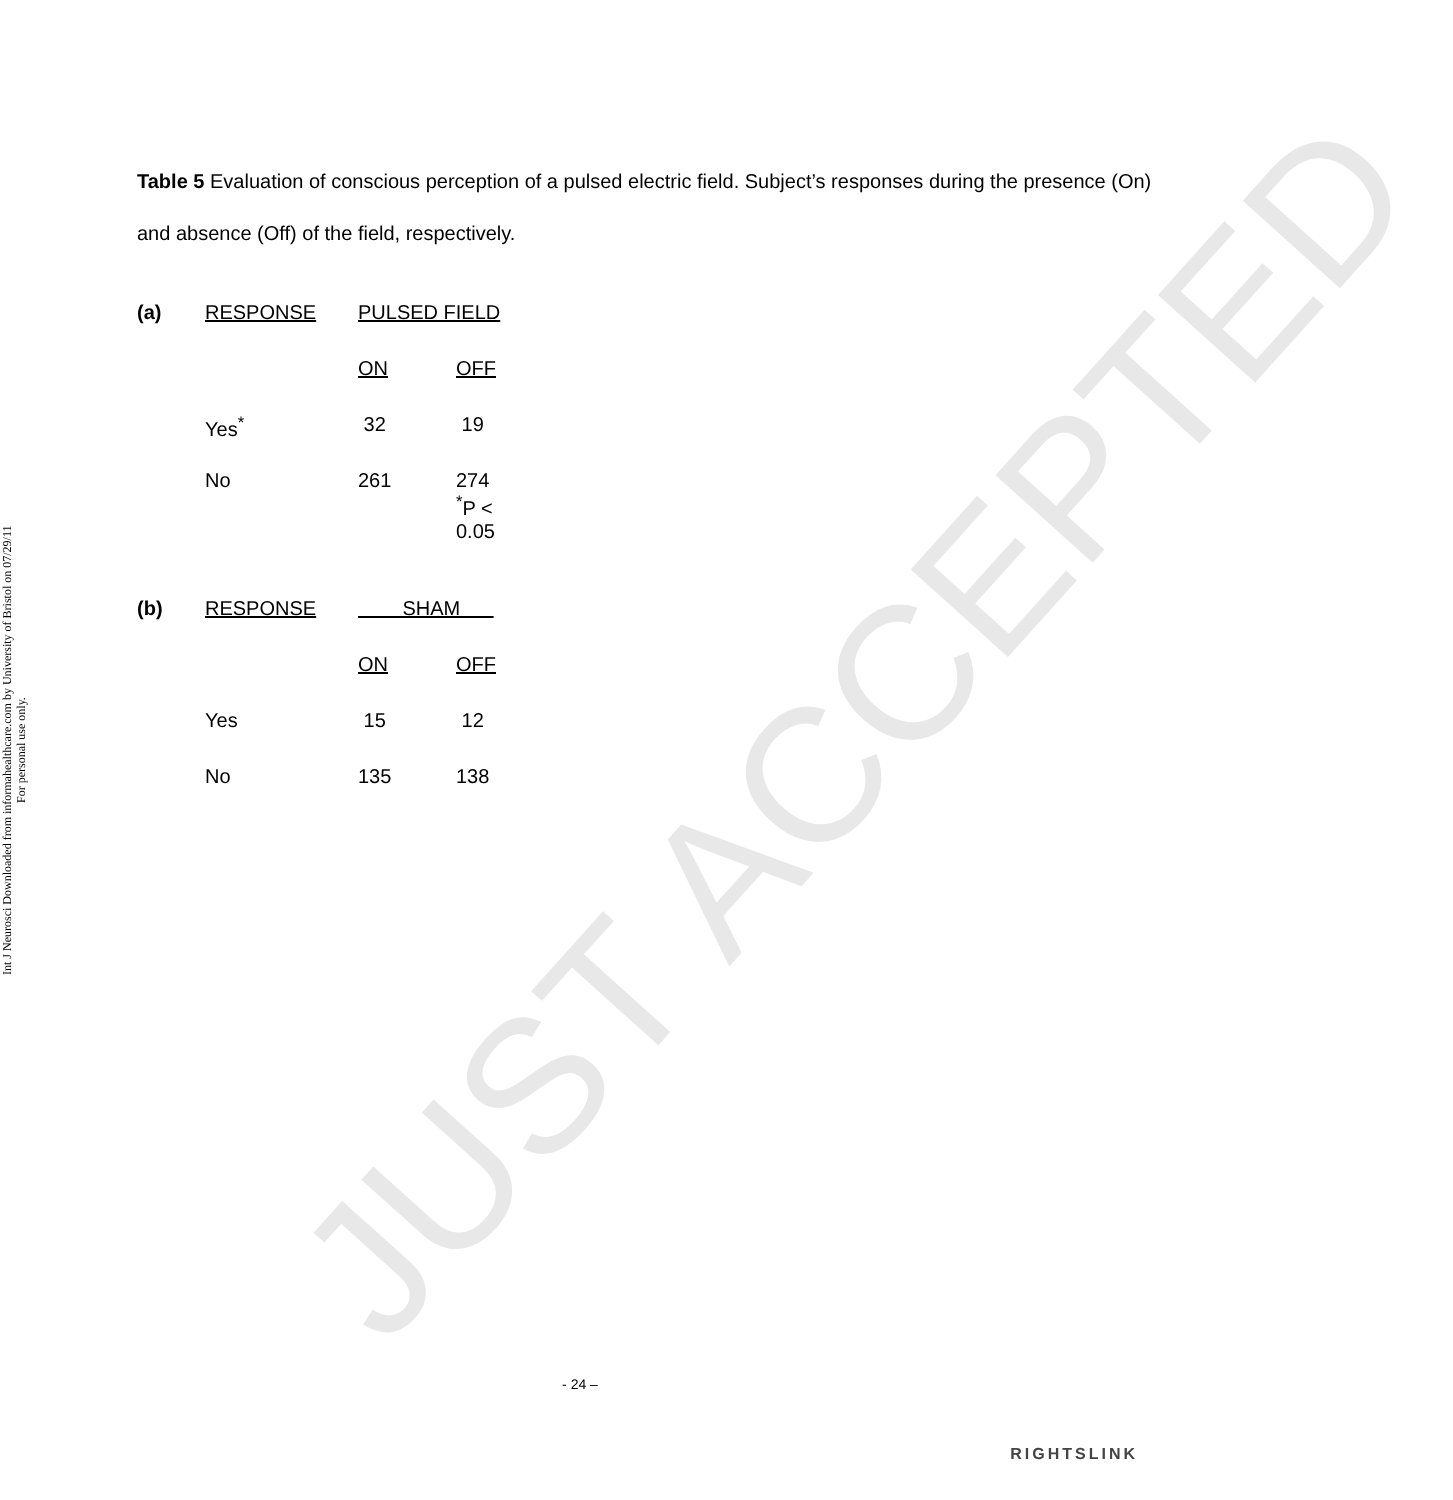Int J Neurosci Downloaded from informahealthcare.com by University of Bristol on 07/29/11
For personal use only.
JUST ACCEPTED
Table 5 Evaluation of conscious perception of a pulsed electric field. Subject’s responses during the presence (On) and absence (Off) of the field, respectively.
| (a) | RESPONSE | PULSED FIELD | |
| | | ON | OFF |
| | Yes<sup>*</sup> | 32 | 19 |
| | No | 261 | 274 <sup>*</sup> P < 0.05 |
| (b) | RESPONSE | SHAM | |
| | | ON | OFF |
| | Yes | 15 | 12 |
| | No | 135 | 138 |
- 24 –
RIGHTSLINK